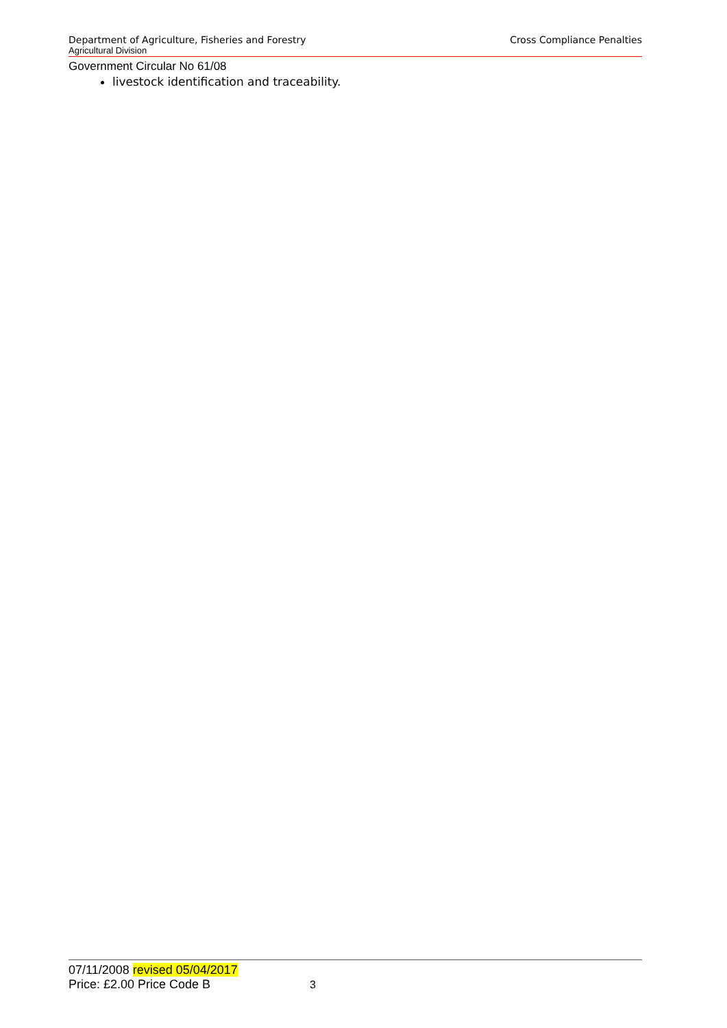Department of Agriculture, Fisheries and Forestry Cross Compliance Penalties
Agricultural Division
Government Circular No 61/08
livestock identification and traceability.
07/11/2008 revised 05/04/2017
Price: £2.00 Price Code B 3